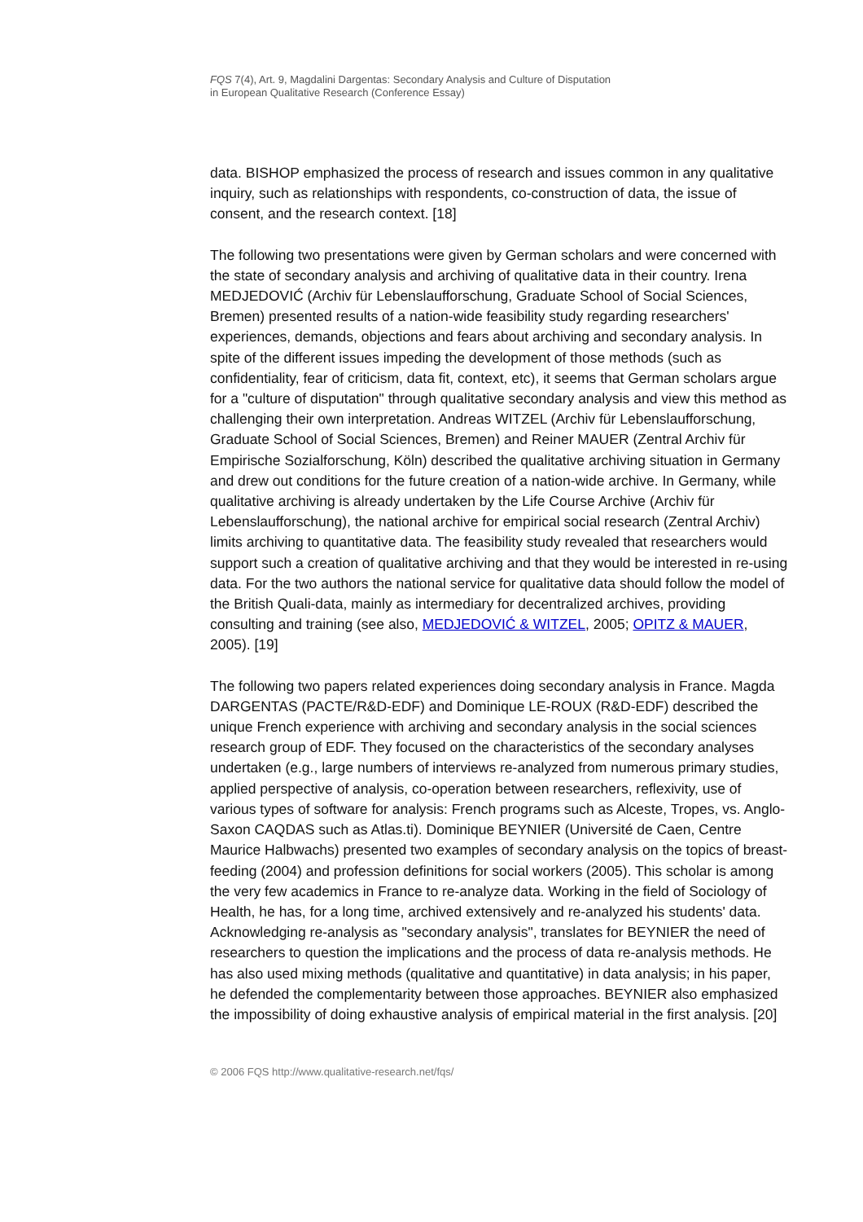FQS 7(4), Art. 9, Magdalini Dargentas: Secondary Analysis and Culture of Disputation
in European Qualitative Research (Conference Essay)
data. BISHOP emphasized the process of research and issues common in any qualitative inquiry, such as relationships with respondents, co-construction of data, the issue of consent, and the research context. [18]
The following two presentations were given by German scholars and were concerned with the state of secondary analysis and archiving of qualitative data in their country. Irena MEDJEDOVIĆ (Archiv für Lebenslaufforschung, Graduate School of Social Sciences, Bremen) presented results of a nation-wide feasibility study regarding researchers' experiences, demands, objections and fears about archiving and secondary analysis. In spite of the different issues impeding the development of those methods (such as confidentiality, fear of criticism, data fit, context, etc), it seems that German scholars argue for a "culture of disputation" through qualitative secondary analysis and view this method as challenging their own interpretation. Andreas WITZEL (Archiv für Lebenslaufforschung, Graduate School of Social Sciences, Bremen) and Reiner MAUER (Zentral Archiv für Empirische Sozialforschung, Köln) described the qualitative archiving situation in Germany and drew out conditions for the future creation of a nation-wide archive. In Germany, while qualitative archiving is already undertaken by the Life Course Archive (Archiv für Lebenslaufforschung), the national archive for empirical social research (Zentral Archiv) limits archiving to quantitative data. The feasibility study revealed that researchers would support such a creation of qualitative archiving and that they would be interested in re-using data. For the two authors the national service for qualitative data should follow the model of the British Quali-data, mainly as intermediary for decentralized archives, providing consulting and training (see also, MEDJEDOVIĆ & WITZEL, 2005; OPITZ & MAUER, 2005). [19]
The following two papers related experiences doing secondary analysis in France. Magda DARGENTAS (PACTE/R&D-EDF) and Dominique LE-ROUX (R&D-EDF) described the unique French experience with archiving and secondary analysis in the social sciences research group of EDF. They focused on the characteristics of the secondary analyses undertaken (e.g., large numbers of interviews re-analyzed from numerous primary studies, applied perspective of analysis, co-operation between researchers, reflexivity, use of various types of software for analysis: French programs such as Alceste, Tropes, vs. Anglo-Saxon CAQDAS such as Atlas.ti). Dominique BEYNIER (Université de Caen, Centre Maurice Halbwachs) presented two examples of secondary analysis on the topics of breast-feeding (2004) and profession definitions for social workers (2005). This scholar is among the very few academics in France to re-analyze data. Working in the field of Sociology of Health, he has, for a long time, archived extensively and re-analyzed his students' data. Acknowledging re-analysis as "secondary analysis", translates for BEYNIER the need of researchers to question the implications and the process of data re-analysis methods. He has also used mixing methods (qualitative and quantitative) in data analysis; in his paper, he defended the complementarity between those approaches. BEYNIER also emphasized the impossibility of doing exhaustive analysis of empirical material in the first analysis. [20]
© 2006 FQS http://www.qualitative-research.net/fqs/